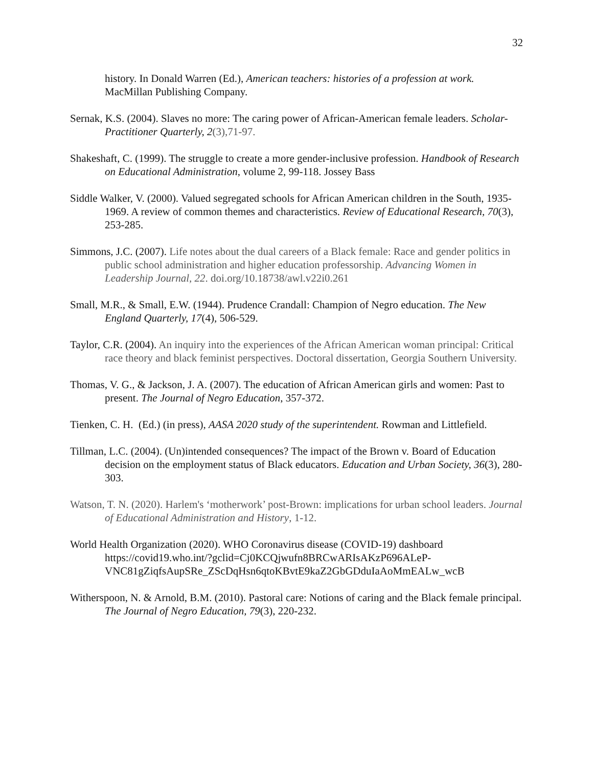32
history. In Donald Warren (Ed.), American teachers: histories of a profession at work. MacMillan Publishing Company.
Sernak, K.S. (2004). Slaves no more: The caring power of African-American female leaders. Scholar-Practitioner Quarterly, 2(3),71-97.
Shakeshaft, C. (1999). The struggle to create a more gender-inclusive profession. Handbook of Research on Educational Administration, volume 2, 99-118. Jossey Bass
Siddle Walker, V. (2000). Valued segregated schools for African American children in the South, 1935-1969. A review of common themes and characteristics. Review of Educational Research, 70(3), 253-285.
Simmons, J.C. (2007). Life notes about the dual careers of a Black female: Race and gender politics in public school administration and higher education professorship. Advancing Women in Leadership Journal, 22. doi.org/10.18738/awl.v22i0.261
Small, M.R., & Small, E.W. (1944). Prudence Crandall: Champion of Negro education. The New England Quarterly, 17(4), 506-529.
Taylor, C.R. (2004). An inquiry into the experiences of the African American woman principal: Critical race theory and black feminist perspectives. Doctoral dissertation, Georgia Southern University.
Thomas, V. G., & Jackson, J. A. (2007). The education of African American girls and women: Past to present. The Journal of Negro Education, 357-372.
Tienken, C. H. (Ed.) (in press), AASA 2020 study of the superintendent. Rowman and Littlefield.
Tillman, L.C. (2004). (Un)intended consequences? The impact of the Brown v. Board of Education decision on the employment status of Black educators. Education and Urban Society, 36(3), 280-303.
Watson, T. N. (2020). Harlem's ‘motherwork’ post-Brown: implications for urban school leaders. Journal of Educational Administration and History, 1-12.
World Health Organization (2020). WHO Coronavirus disease (COVID-19) dashboard https://covid19.who.int/?gclid=Cj0KCQjwufn8BRCwARIsAKzP696ALeP-VNC81gZiqfsAupSRe_ZScDqHsn6qtoKBvtE9kaZ2GbGDduIaAoMmEALw_wcB
Witherspoon, N. & Arnold, B.M. (2010). Pastoral care: Notions of caring and the Black female principal. The Journal of Negro Education, 79(3), 220-232.